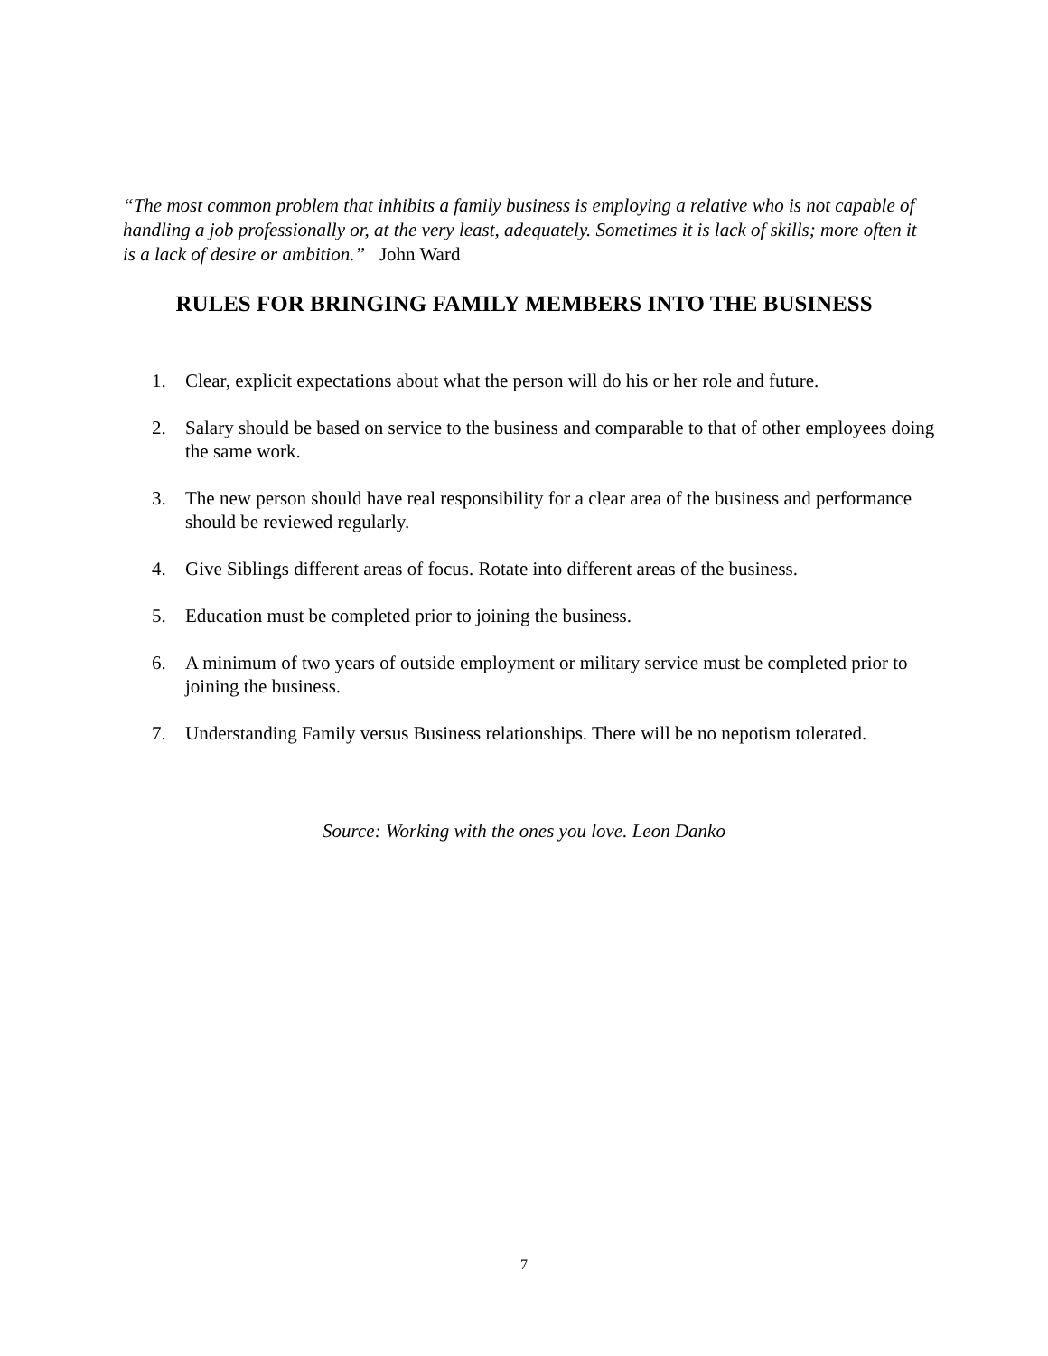“The most common problem that inhibits a family business is employing a relative who is not capable of handling a job professionally or, at the very least, adequately. Sometimes it is lack of skills; more often it is a lack of desire or ambition.” John Ward
RULES FOR BRINGING FAMILY MEMBERS INTO THE BUSINESS
1. Clear, explicit expectations about what the person will do his or her role and future.
2. Salary should be based on service to the business and comparable to that of other employees doing the same work.
3. The new person should have real responsibility for a clear area of the business and performance should be reviewed regularly.
4. Give Siblings different areas of focus. Rotate into different areas of the business.
5. Education must be completed prior to joining the business.
6. A minimum of two years of outside employment or military service must be completed prior to joining the business.
7. Understanding Family versus Business relationships. There will be no nepotism tolerated.
Source: Working with the ones you love. Leon Danko
7